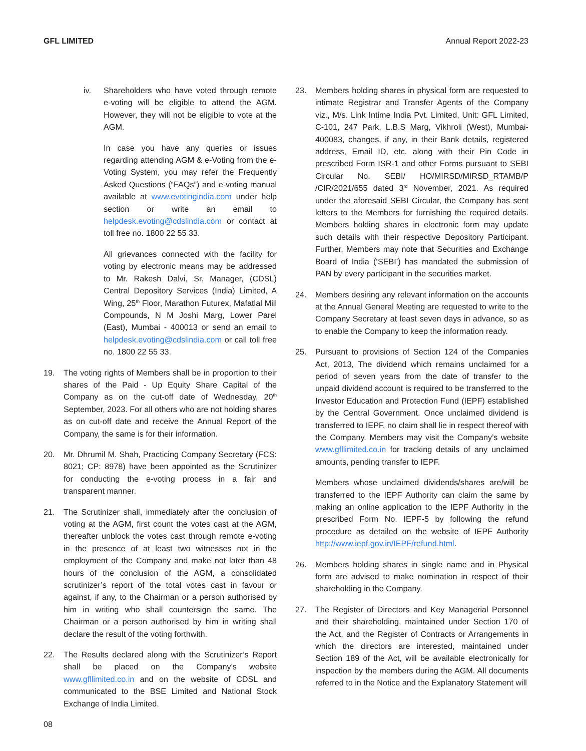GFL LIMITED Annual Report 2022-23
iv. Shareholders who have voted through remote e-voting will be eligible to attend the AGM. However, they will not be eligible to vote at the AGM.
In case you have any queries or issues regarding attending AGM & e-Voting from the e-Voting System, you may refer the Frequently Asked Questions (“FAQs”) and e-voting manual available at www.evotingindia.com under help section or write an email to helpdesk.evoting@cdslindia.com or contact at toll free no. 1800 22 55 33.
All grievances connected with the facility for voting by electronic means may be addressed to Mr. Rakesh Dalvi, Sr. Manager, (CDSL) Central Depository Services (India) Limited, A Wing, 25<sup>th</sup> Floor, Marathon Futurex, Mafatlal Mill Compounds, N M Joshi Marg, Lower Parel (East), Mumbai - 400013 or send an email to helpdesk.evoting@cdslindia.com or call toll free no. 1800 22 55 33.
19. The voting rights of Members shall be in proportion to their shares of the Paid - Up Equity Share Capital of the Company as on the cut-off date of Wednesday, 20<sup>th</sup> September, 2023. For all others who are not holding shares as on cut-off date and receive the Annual Report of the Company, the same is for their information.
20. Mr. Dhrumil M. Shah, Practicing Company Secretary (FCS: 8021; CP: 8978) have been appointed as the Scrutinizer for conducting the e-voting process in a fair and transparent manner.
21. The Scrutinizer shall, immediately after the conclusion of voting at the AGM, first count the votes cast at the AGM, thereafter unblock the votes cast through remote e-voting in the presence of at least two witnesses not in the employment of the Company and make not later than 48 hours of the conclusion of the AGM, a consolidated scrutinizer’s report of the total votes cast in favour or against, if any, to the Chairman or a person authorised by him in writing who shall countersign the same. The Chairman or a person authorised by him in writing shall declare the result of the voting forthwith.
22. The Results declared along with the Scrutinizer’s Report shall be placed on the Company’s website www.gfllimited.co.in and on the website of CDSL and communicated to the BSE Limited and National Stock Exchange of India Limited.
23. Members holding shares in physical form are requested to intimate Registrar and Transfer Agents of the Company viz., M/s. Link Intime India Pvt. Limited, Unit: GFL Limited, C-101, 247 Park, L.B.S Marg, Vikhroli (West), Mumbai- 400083, changes, if any, in their Bank details, registered address, Email ID, etc. along with their Pin Code in prescribed Form ISR-1 and other Forms pursuant to SEBI Circular No. SEBI/ HO/MIRSD/MIRSD_RTAMB/P /CIR/2021/655 dated 3<sup>rd</sup> November, 2021. As required under the aforesaid SEBI Circular, the Company has sent letters to the Members for furnishing the required details. Members holding shares in electronic form may update such details with their respective Depository Participant. Further, Members may note that Securities and Exchange Board of India (‘SEBI’) has mandated the submission of PAN by every participant in the securities market.
24. Members desiring any relevant information on the accounts at the Annual General Meeting are requested to write to the Company Secretary at least seven days in advance, so as to enable the Company to keep the information ready.
25. Pursuant to provisions of Section 124 of the Companies Act, 2013, The dividend which remains unclaimed for a period of seven years from the date of transfer to the unpaid dividend account is required to be transferred to the Investor Education and Protection Fund (IEPF) established by the Central Government. Once unclaimed dividend is transferred to IEPF, no claim shall lie in respect thereof with the Company. Members may visit the Company’s website www.gfllimited.co.in for tracking details of any unclaimed amounts, pending transfer to IEPF.
Members whose unclaimed dividends/shares are/will be transferred to the IEPF Authority can claim the same by making an online application to the IEPF Authority in the prescribed Form No. IEPF-5 by following the refund procedure as detailed on the website of IEPF Authority http://www.iepf.gov.in/IEPF/refund.html.
26. Members holding shares in single name and in Physical form are advised to make nomination in respect of their shareholding in the Company.
27. The Register of Directors and Key Managerial Personnel and their shareholding, maintained under Section 170 of the Act, and the Register of Contracts or Arrangements in which the directors are interested, maintained under Section 189 of the Act, will be available electronically for inspection by the members during the AGM. All documents referred to in the Notice and the Explanatory Statement will
08